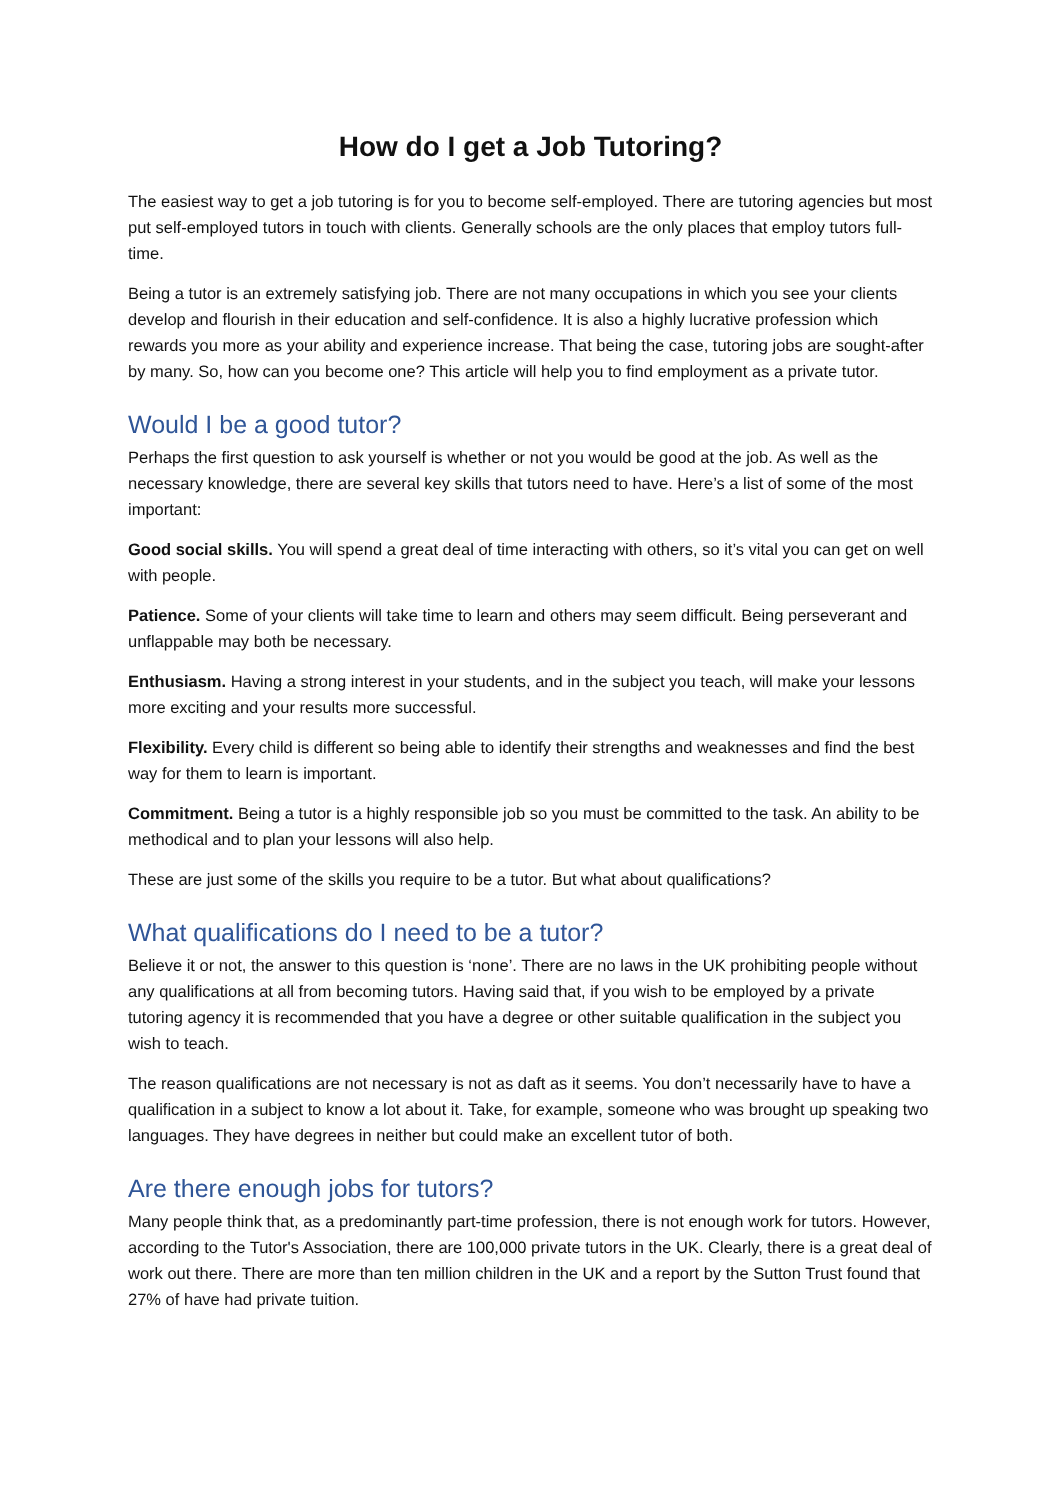How do I get a Job Tutoring?
The easiest way to get a job tutoring is for you to become self-employed. There are tutoring agencies but most put self-employed tutors in touch with clients. Generally schools are the only places that employ tutors full-time.
Being a tutor is an extremely satisfying job. There are not many occupations in which you see your clients develop and flourish in their education and self-confidence. It is also a highly lucrative profession which rewards you more as your ability and experience increase. That being the case, tutoring jobs are sought-after by many. So, how can you become one? This article will help you to find employment as a private tutor.
Would I be a good tutor?
Perhaps the first question to ask yourself is whether or not you would be good at the job. As well as the necessary knowledge, there are several key skills that tutors need to have. Here’s a list of some of the most important:
Good social skills. You will spend a great deal of time interacting with others, so it’s vital you can get on well with people.
Patience. Some of your clients will take time to learn and others may seem difficult. Being perseverant and unflappable may both be necessary.
Enthusiasm. Having a strong interest in your students, and in the subject you teach, will make your lessons more exciting and your results more successful.
Flexibility. Every child is different so being able to identify their strengths and weaknesses and find the best way for them to learn is important.
Commitment. Being a tutor is a highly responsible job so you must be committed to the task. An ability to be methodical and to plan your lessons will also help.
These are just some of the skills you require to be a tutor. But what about qualifications?
What qualifications do I need to be a tutor?
Believe it or not, the answer to this question is ‘none’. There are no laws in the UK prohibiting people without any qualifications at all from becoming tutors. Having said that, if you wish to be employed by a private tutoring agency it is recommended that you have a degree or other suitable qualification in the subject you wish to teach.
The reason qualifications are not necessary is not as daft as it seems. You don’t necessarily have to have a qualification in a subject to know a lot about it. Take, for example, someone who was brought up speaking two languages. They have degrees in neither but could make an excellent tutor of both.
Are there enough jobs for tutors?
Many people think that, as a predominantly part-time profession, there is not enough work for tutors. However, according to the Tutor's Association, there are 100,000 private tutors in the UK. Clearly, there is a great deal of work out there. There are more than ten million children in the UK and a report by the Sutton Trust found that 27% of have had private tuition.